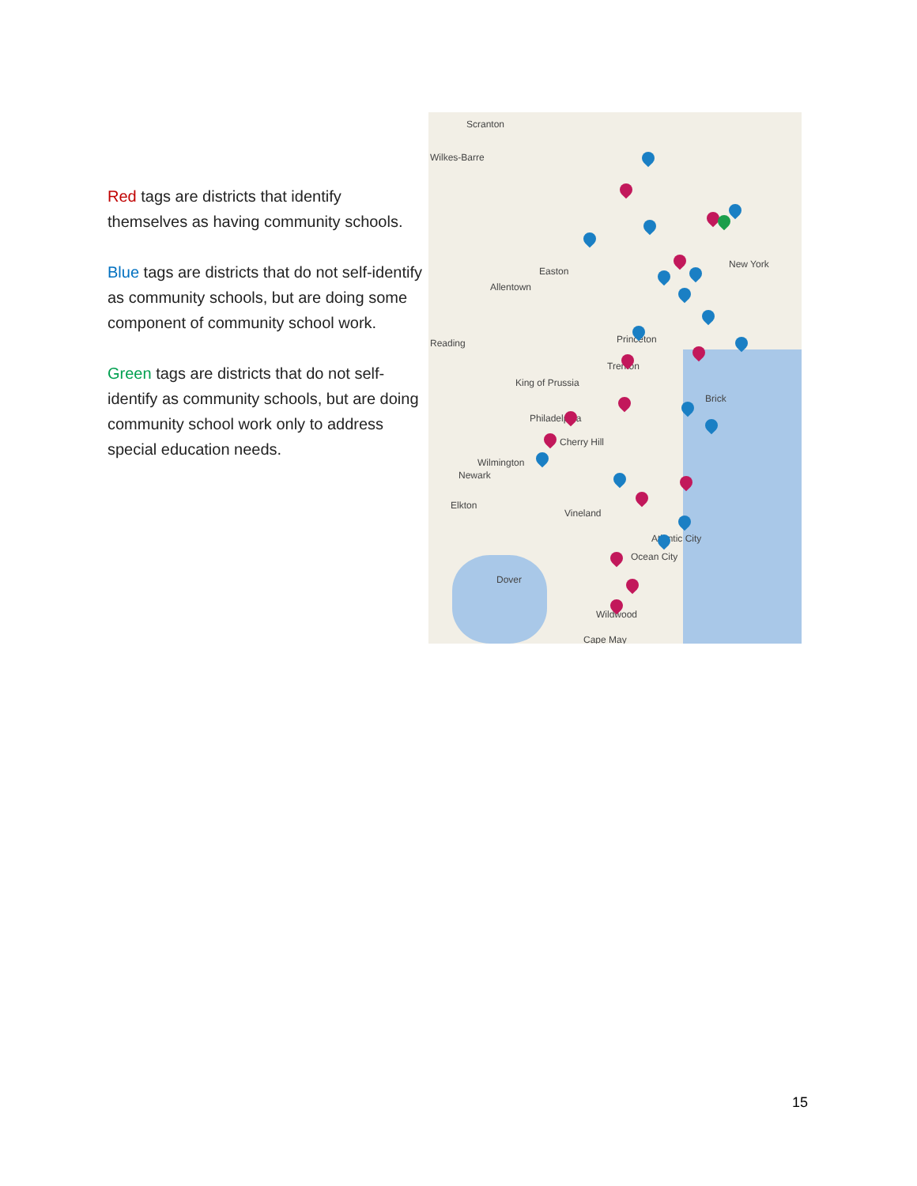Red tags are districts that identify themselves as having community schools.
Blue tags are districts that do not self-identify as community schools, but are doing some component of community school work.
Green tags are districts that do not self-identify as community schools, but are doing community school work only to address special education needs.
Scranton
Wilkes-Barre
Allentown
Easton
Reading Princeton
Trenton
New York
King of Prussia
Philadelphia
Cherry Hill
Brick
Wilmington
Newark
Elkton
Vineland
Atlantic City
Ocean City
Dover
Wildwood
Cape May
15